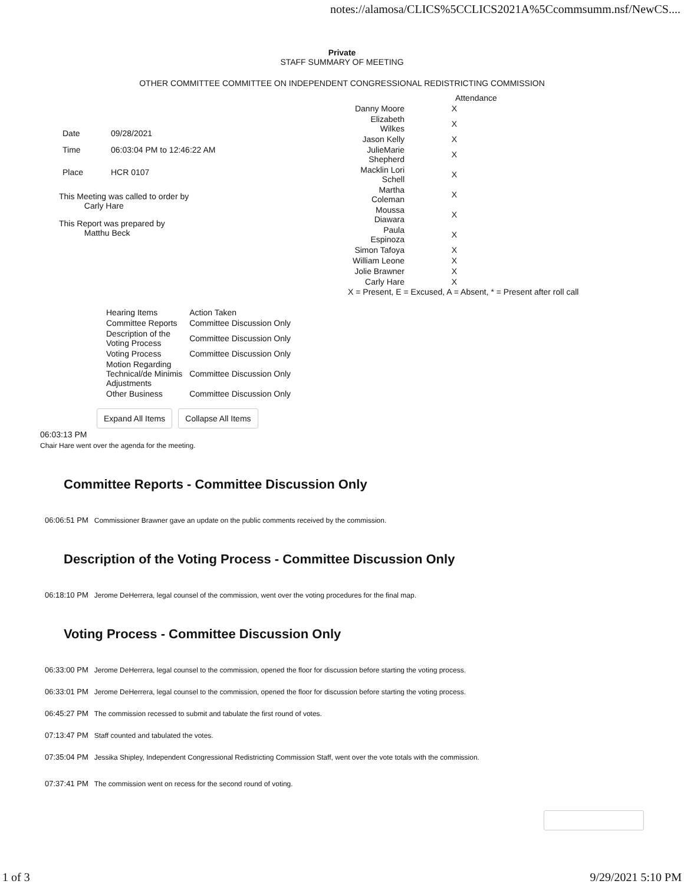notes://alamosa/CLICS%5CCLICS2021A%5Ccommsumm.nsf/NewCS....
Private
STAFF SUMMARY OF MEETING
OTHER COMMITTEE COMMITTEE ON INDEPENDENT CONGRESSIONAL REDISTRICTING COMMISSION
| Date | 09/28/2021 |
| Time | 06:03:04 PM to 12:46:22 AM |
| Place | HCR 0107 |
This Meeting was called to order by
Carly Hare
This Report was prepared by
Matthu Beck
| | Attendance |
| Danny Moore | X |
| Elizabeth Wilkes | X |
| Jason Kelly | X |
| JulieMarie Shepherd | X |
| Macklin Lori Schell | X |
| Martha Coleman | X |
| Moussa Diawara | X |
| Paula Espinoza | X |
| Simon Tafoya | X |
| William Leone | X |
| Jolie Brawner | X |
| Carly Hare | X |
X = Present, E = Excused, A = Absent, * = Present after roll call
| Hearing Items | Action Taken |
| Committee Reports | Committee Discussion Only |
| Description of the Voting Process | Committee Discussion Only |
| Voting Process | Committee Discussion Only |
| Motion Regarding Technical/de Minimis Adjustments | Committee Discussion Only |
| Other Business | Committee Discussion Only |
Expand All Items Collapse All Items
06:03:13 PM
Chair Hare went over the agenda for the meeting.
Committee Reports - Committee Discussion Only
06:06:51 PM Commissioner Brawner gave an update on the public comments received by the commission.
Description of the Voting Process - Committee Discussion Only
06:18:10 PM Jerome DeHerrera, legal counsel of the commission, went over the voting procedures for the final map.
Voting Process - Committee Discussion Only
06:33:00 PM Jerome DeHerrera, legal counsel to the commission, opened the floor for discussion before starting the voting process.
06:33:01 PM Jerome DeHerrera, legal counsel to the commission, opened the floor for discussion before starting the voting process.
06:45:27 PM The commission recessed to submit and tabulate the first round of votes.
07:13:47 PM Staff counted and tabulated the votes.
07:35:04 PM Jessika Shipley, Independent Congressional Redistricting Commission Staff, went over the vote totals with the commission.
07:37:41 PM The commission went on recess for the second round of voting.
1 of 3 9/29/2021 5:10 PM